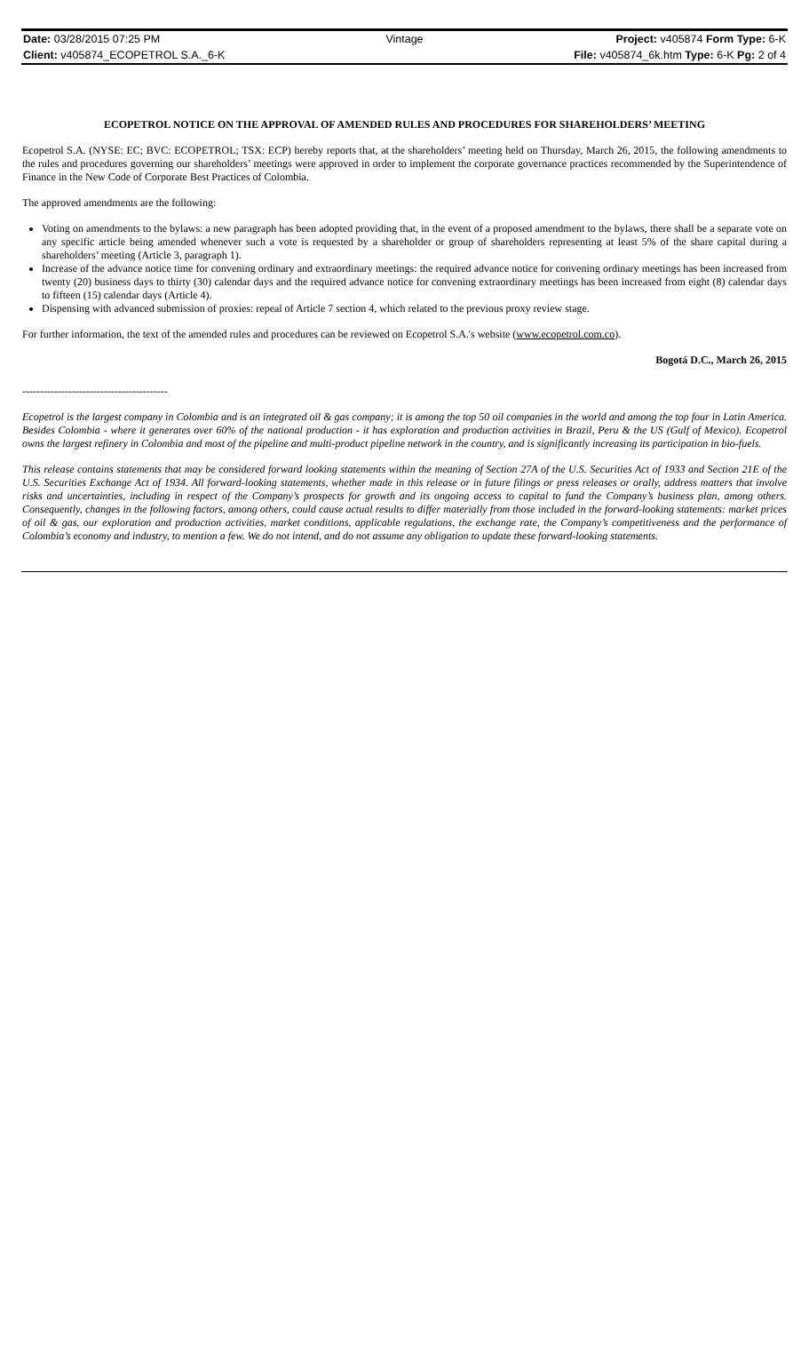| Date: 03/28/2015 07:25 PM | Vintage | Project: v405874 Form Type: 6-K |
| Client: v405874_ECOPETROL S.A._6-K | | File: v405874_6k.htm Type: 6-K Pg: 2 of 4 |
ECOPETROL NOTICE ON THE APPROVAL OF AMENDED RULES AND PROCEDURES FOR SHAREHOLDERS’ MEETING
Ecopetrol S.A. (NYSE: EC; BVC: ECOPETROL; TSX: ECP) hereby reports that, at the shareholders’ meeting held on Thursday, March 26, 2015, the following amendments to the rules and procedures governing our shareholders’ meetings were approved in order to implement the corporate governance practices recommended by the Superintendence of Finance in the New Code of Corporate Best Practices of Colombia.
The approved amendments are the following:
Voting on amendments to the bylaws: a new paragraph has been adopted providing that, in the event of a proposed amendment to the bylaws, there shall be a separate vote on any specific article being amended whenever such a vote is requested by a shareholder or group of shareholders representing at least 5% of the share capital during a shareholders’ meeting (Article 3, paragraph 1).
Increase of the advance notice time for convening ordinary and extraordinary meetings: the required advance notice for convening ordinary meetings has been increased from twenty (20) business days to thirty (30) calendar days and the required advance notice for convening extraordinary meetings has been increased from eight (8) calendar days to fifteen (15) calendar days (Article 4).
Dispensing with advanced submission of proxies: repeal of Article 7 section 4, which related to the previous proxy review stage.
For further information, the text of the amended rules and procedures can be reviewed on Ecopetrol S.A.'s website (www.ecopetrol.com.co).
Bogotá D.C., March 26, 2015
-----------------------------------------
Ecopetrol is the largest company in Colombia and is an integrated oil & gas company; it is among the top 50 oil companies in the world and among the top four in Latin America. Besides Colombia - where it generates over 60% of the national production - it has exploration and production activities in Brazil, Peru & the US (Gulf of Mexico). Ecopetrol owns the largest refinery in Colombia and most of the pipeline and multi-product pipeline network in the country, and is significantly increasing its participation in bio-fuels.
This release contains statements that may be considered forward looking statements within the meaning of Section 27A of the U.S. Securities Act of 1933 and Section 21E of the U.S. Securities Exchange Act of 1934. All forward-looking statements, whether made in this release or in future filings or press releases or orally, address matters that involve risks and uncertainties, including in respect of the Company’s prospects for growth and its ongoing access to capital to fund the Company’s business plan, among others. Consequently, changes in the following factors, among others, could cause actual results to differ materially from those included in the forward-looking statements: market prices of oil & gas, our exploration and production activities, market conditions, applicable regulations, the exchange rate, the Company’s competitiveness and the performance of Colombia’s economy and industry, to mention a few. We do not intend, and do not assume any obligation to update these forward-looking statements.